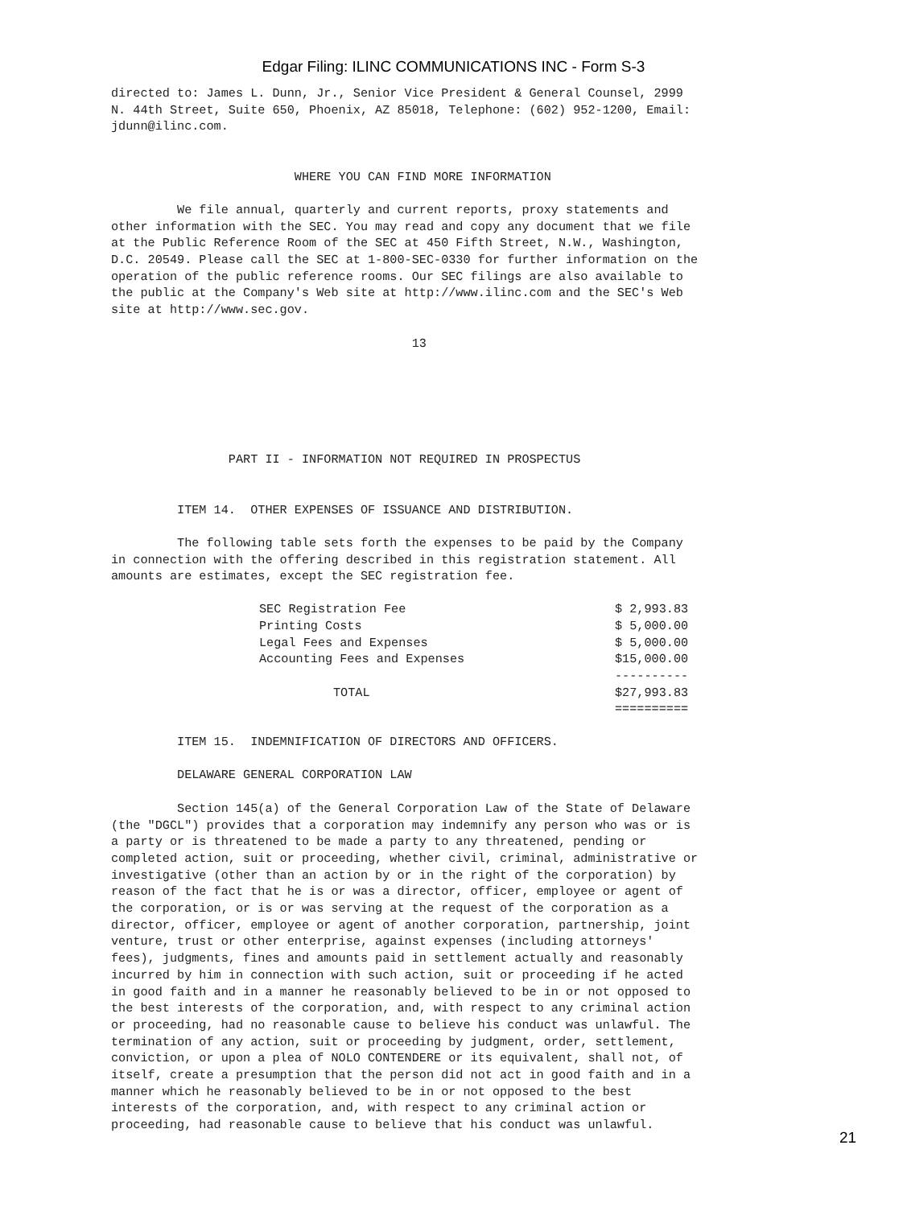Edgar Filing: ILINC COMMUNICATIONS INC - Form S-3
directed to: James L. Dunn, Jr., Senior Vice President & General Counsel, 2999
N. 44th Street, Suite 650, Phoenix, AZ 85018, Telephone: (602) 952-1200, Email:
jdunn@ilinc.com.


                         WHERE YOU CAN FIND MORE INFORMATION

         We file annual, quarterly and current reports, proxy statements and
other information with the SEC. You may read and copy any document that we file
at the Public Reference Room of the SEC at 450 Fifth Street, N.W., Washington,
D.C. 20549. Please call the SEC at 1-800-SEC-0330 for further information on the
operation of the public reference rooms. Our SEC filings are also available to
the public at the Company's Web site at http://www.ilinc.com and the SEC's Web
site at http://www.sec.gov.

                                         13






                PART II - INFORMATION NOT REQUIRED IN PROSPECTUS


         ITEM 14.  OTHER EXPENSES OF ISSUANCE AND DISTRIBUTION.

         The following table sets forth the expenses to be paid by the Company
in connection with the offering described in this registration statement. All
amounts are estimates, except the SEC registration fee.
| SEC Registration Fee | $ 2,993.83 |
| Printing Costs | $ 5,000.00 |
| Legal Fees and Expenses | $ 5,000.00 |
| Accounting Fees and Expenses | $15,000.00 |
| | ---------- |
| TOTAL | $27,993.83 |
| | ========== |
         ITEM 15.  INDEMNIFICATION OF DIRECTORS AND OFFICERS.

         DELAWARE GENERAL CORPORATION LAW

         Section 145(a) of the General Corporation Law of the State of Delaware
(the "DGCL") provides that a corporation may indemnify any person who was or is
a party or is threatened to be made a party to any threatened, pending or
completed action, suit or proceeding, whether civil, criminal, administrative or
investigative (other than an action by or in the right of the corporation) by
reason of the fact that he is or was a director, officer, employee or agent of
the corporation, or is or was serving at the request of the corporation as a
director, officer, employee or agent of another corporation, partnership, joint
venture, trust or other enterprise, against expenses (including attorneys'
fees), judgments, fines and amounts paid in settlement actually and reasonably
incurred by him in connection with such action, suit or proceeding if he acted
in good faith and in a manner he reasonably believed to be in or not opposed to
the best interests of the corporation, and, with respect to any criminal action
or proceeding, had no reasonable cause to believe his conduct was unlawful. The
termination of any action, suit or proceeding by judgment, order, settlement,
conviction, or upon a plea of NOLO CONTENDERE or its equivalent, shall not, of
itself, create a presumption that the person did not act in good faith and in a
manner which he reasonably believed to be in or not opposed to the best
interests of the corporation, and, with respect to any criminal action or
proceeding, had reasonable cause to believe that his conduct was unlawful.
21